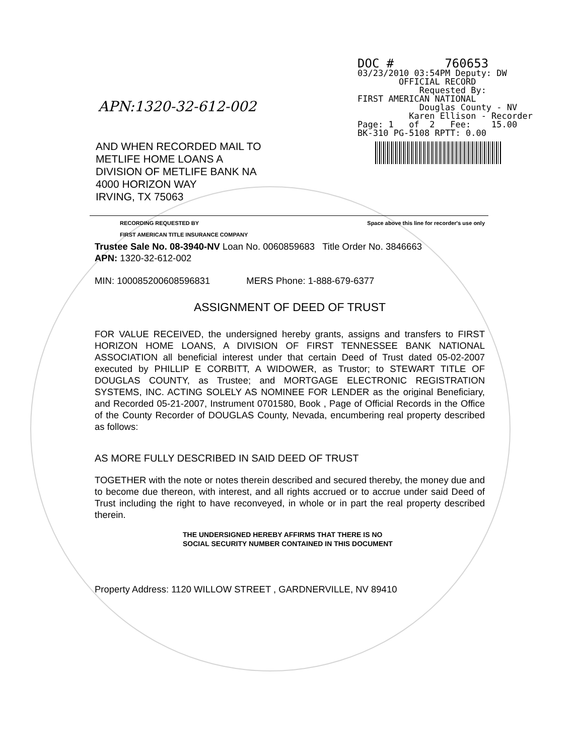DOC # 760653 03/23/2010 03:54PM Deputy: DW OFFICIAL RECORD Requested By: FIRST AMERICAN NATIONAL Douglas County - NV Karen Ellison - Recorder Page: 1 of 2 Fee: 15.00 BK-310 PG-5108 RPTT: 0.00
APN:1320-32-612-002
AND WHEN RECORDED MAIL TO
METLIFE HOME LOANS A DIVISION OF METLIFE BANK NA
4000 HORIZON WAY
IRVING, TX 75063
RECORDING REQUESTED BY
FIRST AMERICAN TITLE INSURANCE COMPANY Space above this line for recorder's use only
Trustee Sale No. 08-3940-NV Loan No. 0060859683 Title Order No. 3846663
APN: 1320-32-612-002
MIN: 100085200608596831 MERS Phone: 1-888-679-6377
ASSIGNMENT OF DEED OF TRUST
FOR VALUE RECEIVED, the undersigned hereby grants, assigns and transfers to FIRST HORIZON HOME LOANS, A DIVISION OF FIRST TENNESSEE BANK NATIONAL ASSOCIATION all beneficial interest under that certain Deed of Trust dated 05-02-2007 executed by PHILLIP E CORBITT, A WIDOWER, as Trustor; to STEWART TITLE OF DOUGLAS COUNTY, as Trustee; and MORTGAGE ELECTRONIC REGISTRATION SYSTEMS, INC. ACTING SOLELY AS NOMINEE FOR LENDER as the original Beneficiary, and Recorded 05-21-2007, Instrument 0701580, Book , Page of Official Records in the Office of the County Recorder of DOUGLAS County, Nevada, encumbering real property described as follows:
AS MORE FULLY DESCRIBED IN SAID DEED OF TRUST
TOGETHER with the note or notes therein described and secured thereby, the money due and to become due thereon, with interest, and all rights accrued or to accrue under said Deed of Trust including the right to have reconveyed, in whole or in part the real property described therein.
THE UNDERSIGNED HEREBY AFFIRMS THAT THERE IS NO
SOCIAL SECURITY NUMBER CONTAINED IN THIS DOCUMENT
Property Address: 1120 WILLOW STREET , GARDNERVILLE, NV 89410